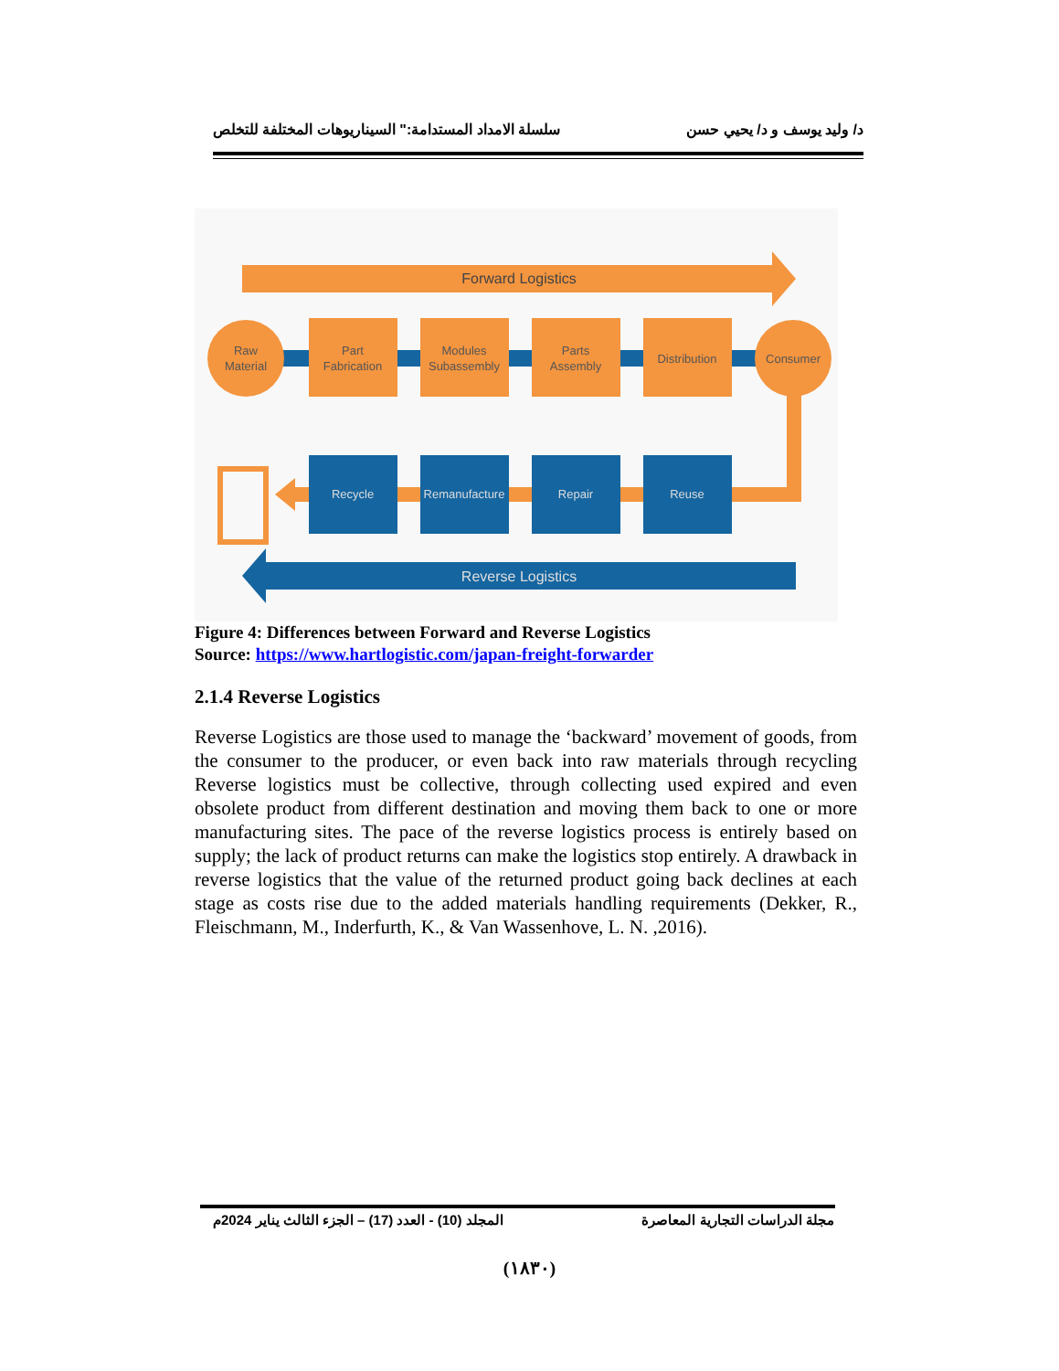د/ وليد يوسف و د/ يحيي حسن سلسلة الامداد المستدامة:" السيناريوهات المختلفة للتخلص
Forward Logistics
Raw
Material
Part
Fabrication
Modules
Subassembly
Parts
Assembly
Distribution
Consumer
Recycle
Remanufacture
Repair
Reuse
Reverse Logistics
Figure 4: Differences between Forward and Reverse Logistics
Source: https://www.hartlogistic.com/japan-freight-forwarder
2.1.4 Reverse Logistics
Reverse Logistics are those used to manage the ‘backward’ movement of goods, from the consumer to the producer, or even back into raw materials through recycling Reverse logistics must be collective, through collecting used expired and even obsolete product from different destination and moving them back to one or more manufacturing sites. The pace of the reverse logistics process is entirely based on supply; the lack of product returns can make the logistics stop entirely. A drawback in reverse logistics that the value of the returned product going back declines at each stage as costs rise due to the added materials handling requirements (Dekker, R., Fleischmann, M., Inderfurth, K., & Van Wassenhove, L. N. ,2016).
مجلة الدراسات التجارية المعاصرة المجلد (10) - العدد (17) – الجزء الثالث يناير 2024م
(١٨٣٠)